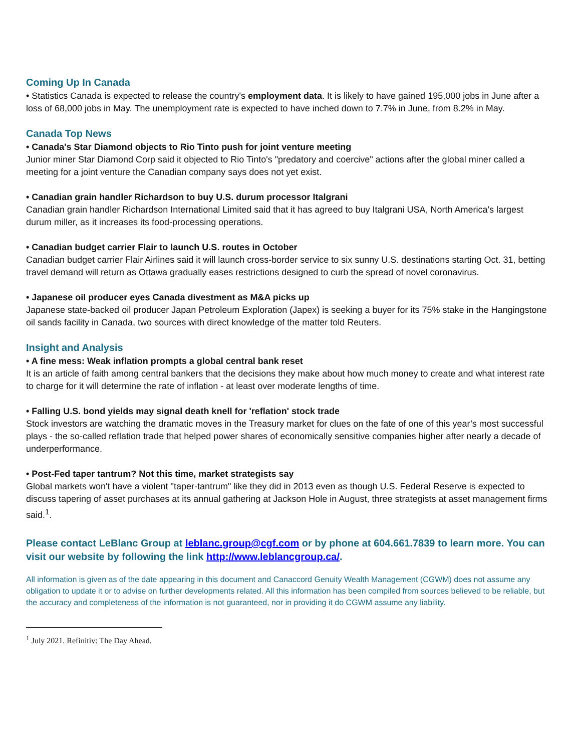Coming Up In Canada
• Statistics Canada is expected to release the country's employment data. It is likely to have gained 195,000 jobs in June after a loss of 68,000 jobs in May. The unemployment rate is expected to have inched down to 7.7% in June, from 8.2% in May.
Canada Top News
• Canada's Star Diamond objects to Rio Tinto push for joint venture meeting
Junior miner Star Diamond Corp said it objected to Rio Tinto's "predatory and coercive" actions after the global miner called a meeting for a joint venture the Canadian company says does not yet exist.
• Canadian grain handler Richardson to buy U.S. durum processor Italgrani
Canadian grain handler Richardson International Limited said that it has agreed to buy Italgrani USA, North America's largest durum miller, as it increases its food-processing operations.
• Canadian budget carrier Flair to launch U.S. routes in October
Canadian budget carrier Flair Airlines said it will launch cross-border service to six sunny U.S. destinations starting Oct. 31, betting travel demand will return as Ottawa gradually eases restrictions designed to curb the spread of novel coronavirus.
• Japanese oil producer eyes Canada divestment as M&A picks up
Japanese state-backed oil producer Japan Petroleum Exploration (Japex) is seeking a buyer for its 75% stake in the Hangingstone oil sands facility in Canada, two sources with direct knowledge of the matter told Reuters.
Insight and Analysis
• A fine mess: Weak inflation prompts a global central bank reset
It is an article of faith among central bankers that the decisions they make about how much money to create and what interest rate to charge for it will determine the rate of inflation - at least over moderate lengths of time.
• Falling U.S. bond yields may signal death knell for 'reflation' stock trade
Stock investors are watching the dramatic moves in the Treasury market for clues on the fate of one of this year’s most successful plays - the so-called reflation trade that helped power shares of economically sensitive companies higher after nearly a decade of underperformance.
• Post-Fed taper tantrum? Not this time, market strategists say
Global markets won't have a violent "taper-tantrum" like they did in 2013 even as though U.S. Federal Reserve is expected to discuss tapering of asset purchases at its annual gathering at Jackson Hole in August, three strategists at asset management firms said.<sup>1</sup>.
Please contact LeBlanc Group at leblanc.group@cgf.com or by phone at 604.661.7839 to learn more. You can visit our website by following the link http://www.leblancgroup.ca/.
All information is given as of the date appearing in this document and Canaccord Genuity Wealth Management (CGWM) does not assume any obligation to update it or to advise on further developments related. All this information has been compiled from sources believed to be reliable, but the accuracy and completeness of the information is not guaranteed, nor in providing it do CGWM assume any liability.
<sup>1</sup> July 2021. Refinitiv: The Day Ahead.